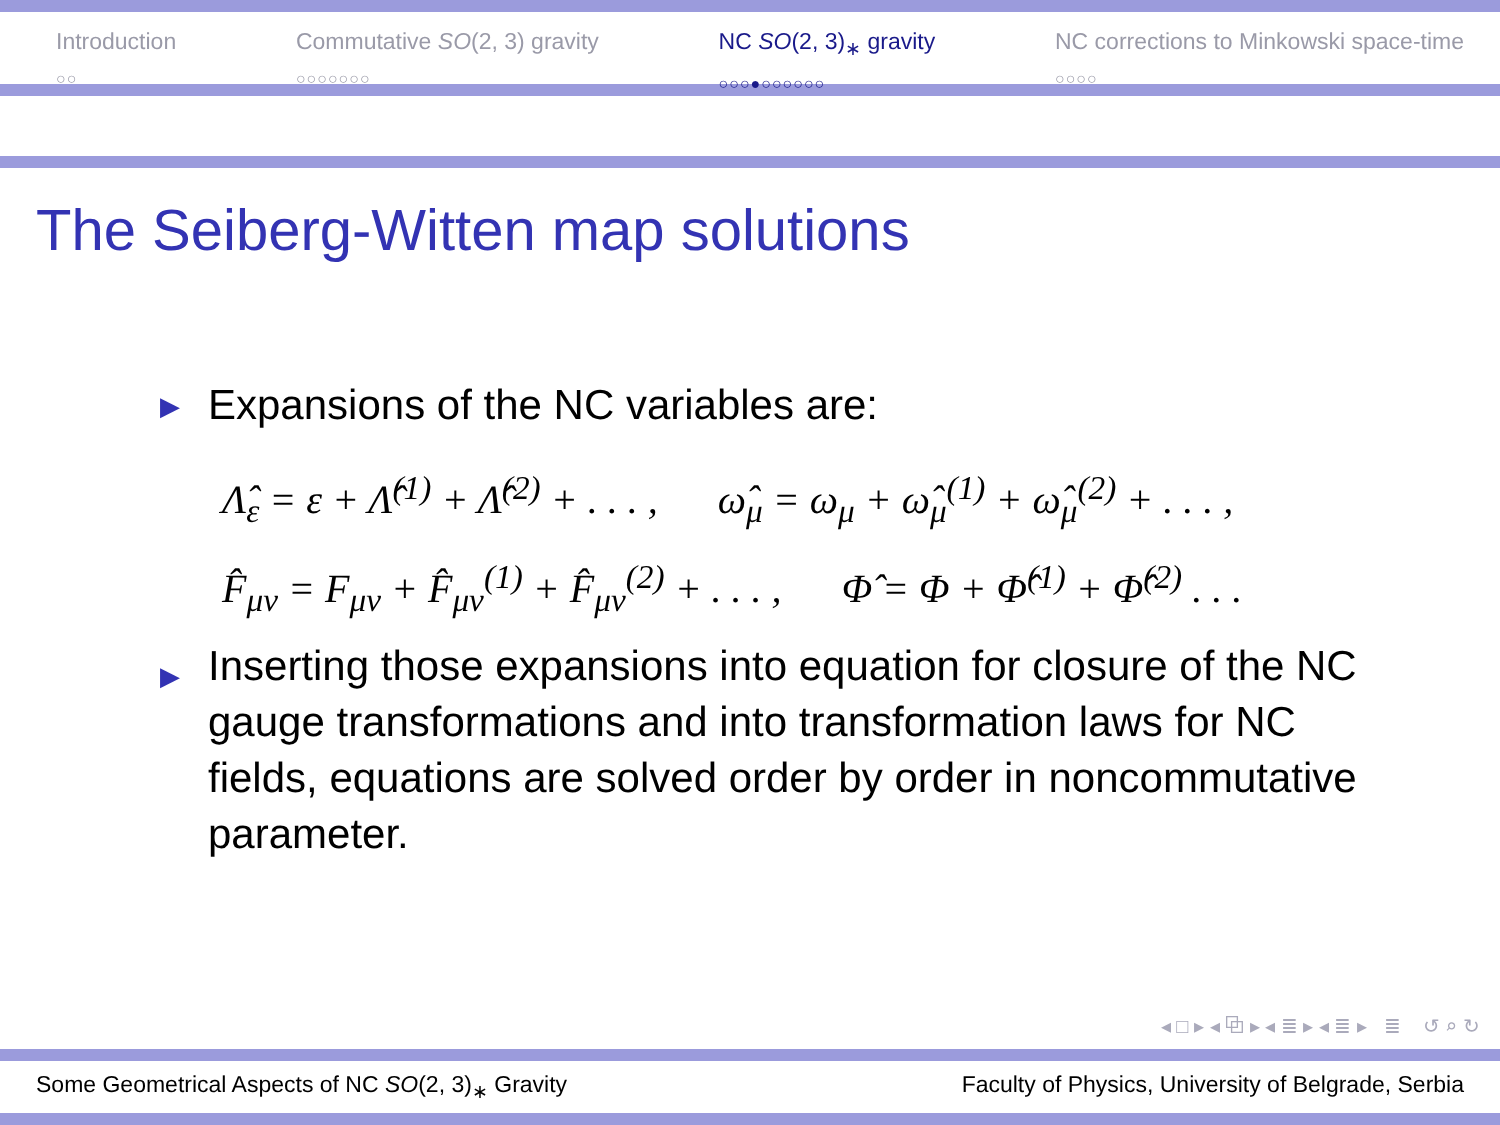Introduction
○○
Commutative SO(2, 3) gravity
○○○○○○○
NC SO(2, 3)<sub>∗</sub> gravity
○○○●○○○○○○
NC corrections to Minkowski space-time
○○○○
The Seiberg-Witten map solutions
▶ Expansions of the NC variables are:
Λ̂<sub>ε</sub> = ε + Λ̂<sup>(1)</sup> + Λ̂<sup>(2)</sup> + . . . , ω̂<sub>μ</sub> = ω<sub>μ</sub> + ω̂<sub>μ</sub><sup>(1)</sup> + ω̂<sub>μ</sub><sup>(2)</sup> + . . . ,
F̂<sub>μν</sub> = F<sub>μν</sub> + F̂<sub>μν</sub><sup>(1)</sup> + F̂<sub>μν</sub><sup>(2)</sup> + . . . , Φ̂ = Φ + Φ̂<sup>(1)</sup> + Φ̂<sup>(2)</sup> . . .
▶ Inserting those expansions into equation for closure of the NC gauge transformations and into transformation laws for NC fields, equations are solved order by order in noncommutative parameter.
◂ □ ▸ ◂ ⧉ ▸ ◂ ≣ ▸ ◂ ≣ ▸ ≣ ↺ ⌕ ↻
Some Geometrical Aspects of NC SO(2, 3)<sub>∗</sub> Gravity Faculty of Physics, University of Belgrade, Serbia